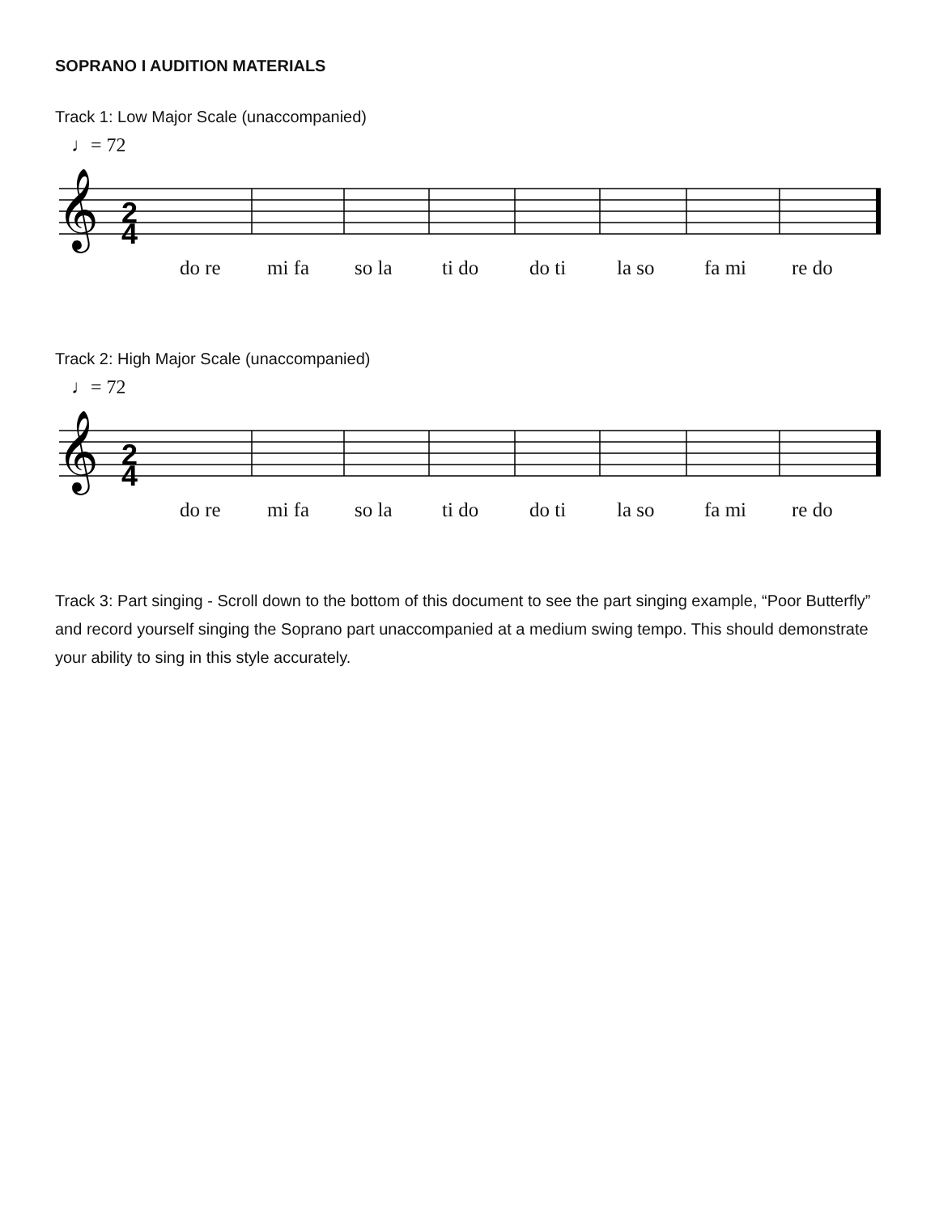SOPRANO I AUDITION MATERIALS
Track 1: Low Major Scale (unaccompanied)
♩= 72
𝄞
2
4
do re mi fa so la ti do do ti la so fa mi re do
Track 2: High Major Scale (unaccompanied)
♩= 72
𝄞
2
4
do re mi fa so la ti do do ti la so fa mi re do
Track 3: Part singing - Scroll down to the bottom of this document to see the part singing example, “Poor Butterfly” and record yourself singing the Soprano part unaccompanied at a medium swing tempo. This should demonstrate your ability to sing in this style accurately.